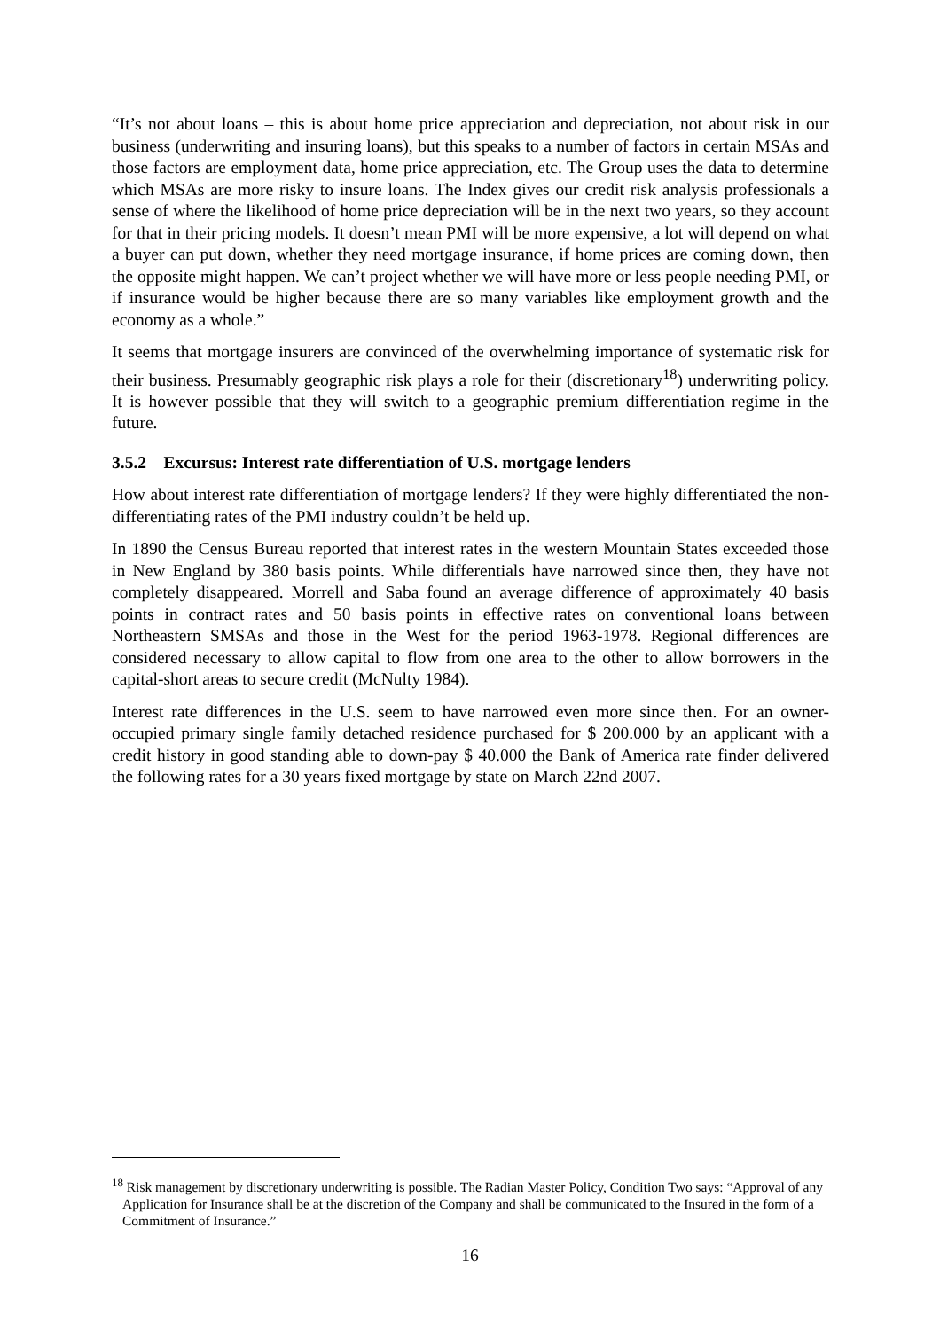“It’s not about loans – this is about home price appreciation and depreciation, not about risk in our business (underwriting and insuring loans), but this speaks to a number of factors in certain MSAs and those factors are employment data, home price appreciation, etc. The Group uses the data to determine which MSAs are more risky to insure loans. The Index gives our credit risk analysis professionals a sense of where the likelihood of home price depreciation will be in the next two years, so they account for that in their pricing models. It doesn’t mean PMI will be more expensive, a lot will depend on what a buyer can put down, whether they need mortgage insurance, if home prices are coming down, then the opposite might happen. We can’t project whether we will have more or less people needing PMI, or if insurance would be higher because there are so many variables like employment growth and the economy as a whole.”
It seems that mortgage insurers are convinced of the overwhelming importance of systematic risk for their business. Presumably geographic risk plays a role for their (discretionary<sup>18</sup>) underwriting policy. It is however possible that they will switch to a geographic premium differentiation regime in the future.
3.5.2 Excursus: Interest rate differentiation of U.S. mortgage lenders
How about interest rate differentiation of mortgage lenders? If they were highly differentiated the non-differentiating rates of the PMI industry couldn’t be held up.
In 1890 the Census Bureau reported that interest rates in the western Mountain States exceeded those in New England by 380 basis points. While differentials have narrowed since then, they have not completely disappeared. Morrell and Saba found an average difference of approximately 40 basis points in contract rates and 50 basis points in effective rates on conventional loans between Northeastern SMSAs and those in the West for the period 1963-1978. Regional differences are considered necessary to allow capital to flow from one area to the other to allow borrowers in the capital-short areas to secure credit (McNulty 1984).
Interest rate differences in the U.S. seem to have narrowed even more since then. For an owner-occupied primary single family detached residence purchased for $ 200.000 by an applicant with a credit history in good standing able to down-pay $ 40.000 the Bank of America rate finder delivered the following rates for a 30 years fixed mortgage by state on March 22nd 2007.
<sup>18</sup> Risk management by discretionary underwriting is possible. The Radian Master Policy, Condition Two says: “Approval of any Application for Insurance shall be at the discretion of the Company and shall be communicated to the Insured in the form of a Commitment of Insurance.”
16